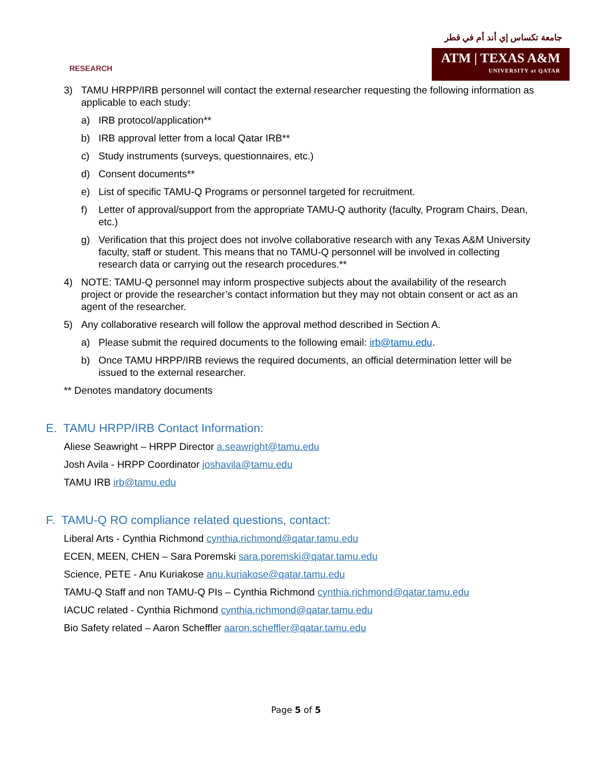RESEARCH
جامعة تكساس إي أند أم في قطر
ATM | TEXAS A&M
UNIVERSITY at QATAR
3) TAMU HRPP/IRB personnel will contact the external researcher requesting the following information as applicable to each study:
a) IRB protocol/application**
b) IRB approval letter from a local Qatar IRB**
c) Study instruments (surveys, questionnaires, etc.)
d) Consent documents**
e) List of specific TAMU-Q Programs or personnel targeted for recruitment.
f) Letter of approval/support from the appropriate TAMU-Q authority (faculty, Program Chairs, Dean, etc.)
g) Verification that this project does not involve collaborative research with any Texas A&M University faculty, staff or student. This means that no TAMU-Q personnel will be involved in collecting research data or carrying out the research procedures.**
4) NOTE: TAMU-Q personnel may inform prospective subjects about the availability of the research project or provide the researcher’s contact information but they may not obtain consent or act as an agent of the researcher.
5) Any collaborative research will follow the approval method described in Section A.
a) Please submit the required documents to the following email: irb@tamu.edu.
b) Once TAMU HRPP/IRB reviews the required documents, an official determination letter will be issued to the external researcher.
** Denotes mandatory documents
E. TAMU HRPP/IRB Contact Information:
Aliese Seawright – HRPP Director a.seawright@tamu.edu
Josh Avila - HRPP Coordinator joshavila@tamu.edu
TAMU IRB irb@tamu.edu
F. TAMU-Q RO compliance related questions, contact:
Liberal Arts - Cynthia Richmond cynthia.richmond@qatar.tamu.edu
ECEN, MEEN, CHEN – Sara Poremski sara.poremski@qatar.tamu.edu
Science, PETE - Anu Kuriakose anu.kuriakose@qatar.tamu.edu
TAMU-Q Staff and non TAMU-Q PIs – Cynthia Richmond cynthia.richmond@qatar.tamu.edu
IACUC related - Cynthia Richmond cynthia.richmond@qatar.tamu.edu
Bio Safety related – Aaron Scheffler aaron.scheffler@qatar.tamu.edu
Page 5 of 5